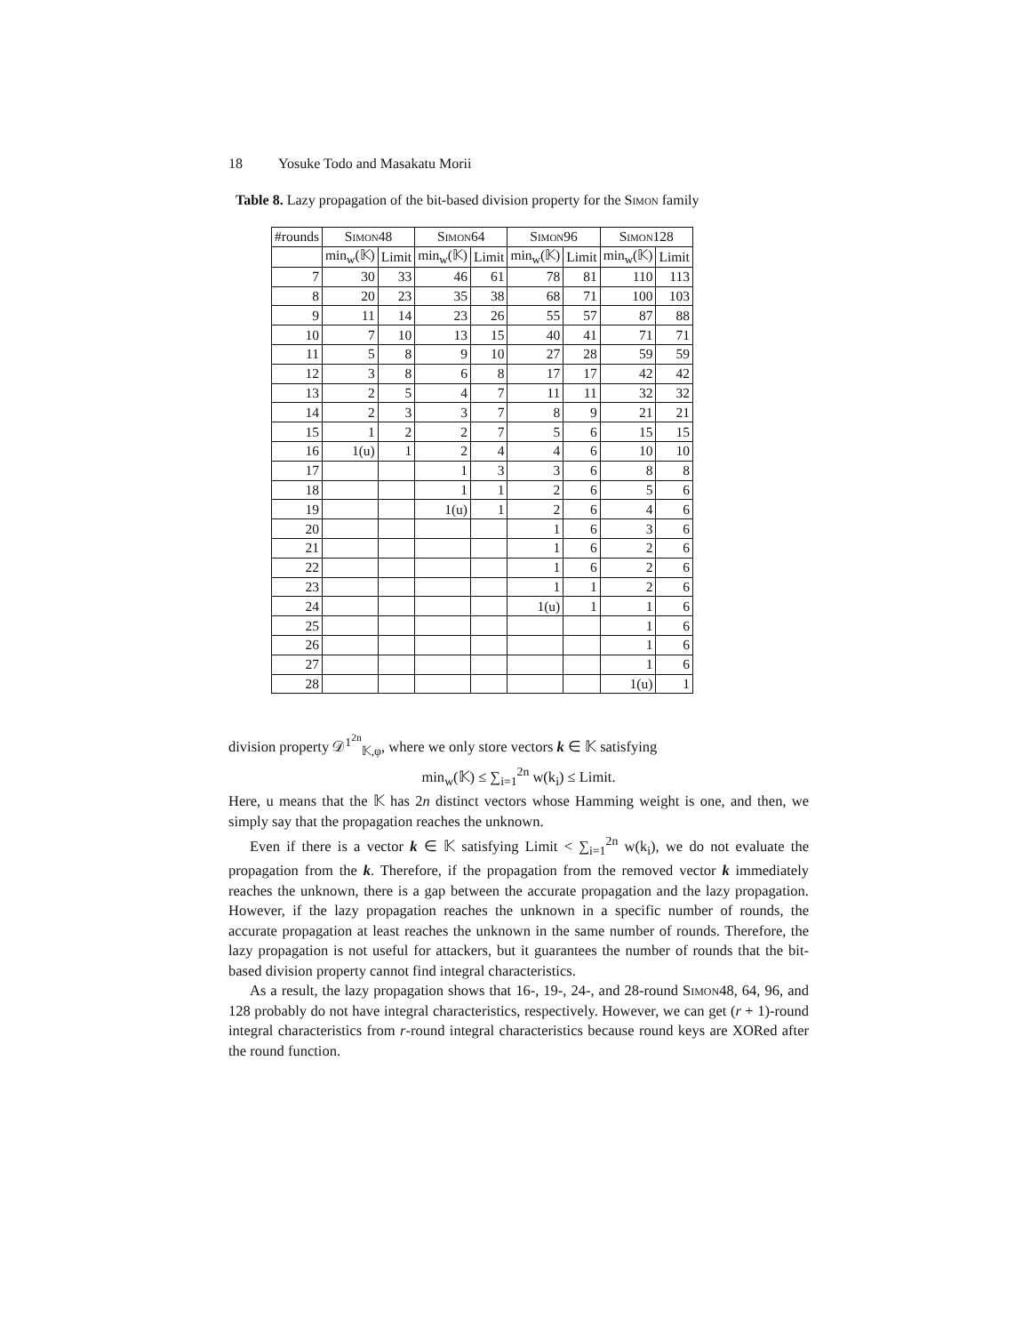18 Yosuke Todo and Masakatu Morii
Table 8. Lazy propagation of the bit-based division property for the Simon family
| #rounds | Simon48 | | Simon64 | | Simon96 | | Simon128 | |
| --- | --- | --- | --- | --- | --- | --- | --- | --- |
| | min<sub>w</sub>(𝕂) | Limit | min<sub>w</sub>(𝕂) | Limit | min<sub>w</sub>(𝕂) | Limit | min<sub>w</sub>(𝕂) | Limit |
| 7 | 30 | 33 | 46 | 61 | 78 | 81 | 110 | 113 |
| 8 | 20 | 23 | 35 | 38 | 68 | 71 | 100 | 103 |
| 9 | 11 | 14 | 23 | 26 | 55 | 57 | 87 | 88 |
| 10 | 7 | 10 | 13 | 15 | 40 | 41 | 71 | 71 |
| 11 | 5 | 8 | 9 | 10 | 27 | 28 | 59 | 59 |
| 12 | 3 | 8 | 6 | 8 | 17 | 17 | 42 | 42 |
| 13 | 2 | 5 | 4 | 7 | 11 | 11 | 32 | 32 |
| 14 | 2 | 3 | 3 | 7 | 8 | 9 | 21 | 21 |
| 15 | 1 | 2 | 2 | 7 | 5 | 6 | 15 | 15 |
| 16 | 1(u) | 1 | 2 | 4 | 4 | 6 | 10 | 10 |
| 17 | | | 1 | 3 | 3 | 6 | 8 | 8 |
| 18 | | | 1 | 1 | 2 | 6 | 5 | 6 |
| 19 | | | 1(u) | 1 | 2 | 6 | 4 | 6 |
| 20 | | | | | 1 | 6 | 3 | 6 |
| 21 | | | | | 1 | 6 | 2 | 6 |
| 22 | | | | | 1 | 6 | 2 | 6 |
| 23 | | | | | 1 | 1 | 2 | 6 |
| 24 | | | | | 1(u) | 1 | 1 | 6 |
| 25 | | | | | | | 1 | 6 |
| 26 | | | | | | | 1 | 6 |
| 27 | | | | | | | 1 | 6 |
| 28 | | | | | | | 1(u) | 1 |
division property 𝒟<sup>1<sup>2n</sup></sup><sub>𝕂,φ</sub>, where we only store vectors k ∈ 𝕂 satisfying
min<sub>w</sub>(𝕂) ≤ ∑<sub>i=1</sub><sup>2n</sup> w(k<sub>i</sub>) ≤ Limit.
Here, u means that the 𝕂 has 2n distinct vectors whose Hamming weight is one, and then, we simply say that the propagation reaches the unknown.
Even if there is a vector k ∈ 𝕂 satisfying Limit < ∑<sub>i=1</sub><sup>2n</sup> w(k<sub>i</sub>), we do not evaluate the propagation from the k. Therefore, if the propagation from the removed vector k immediately reaches the unknown, there is a gap between the accurate propagation and the lazy propagation. However, if the lazy propagation reaches the unknown in a specific number of rounds, the accurate propagation at least reaches the unknown in the same number of rounds. Therefore, the lazy propagation is not useful for attackers, but it guarantees the number of rounds that the bit-based division property cannot find integral characteristics.
As a result, the lazy propagation shows that 16-, 19-, 24-, and 28-round Simon48, 64, 96, and 128 probably do not have integral characteristics, respectively. However, we can get (r + 1)-round integral characteristics from r-round integral characteristics because round keys are XORed after the round function.